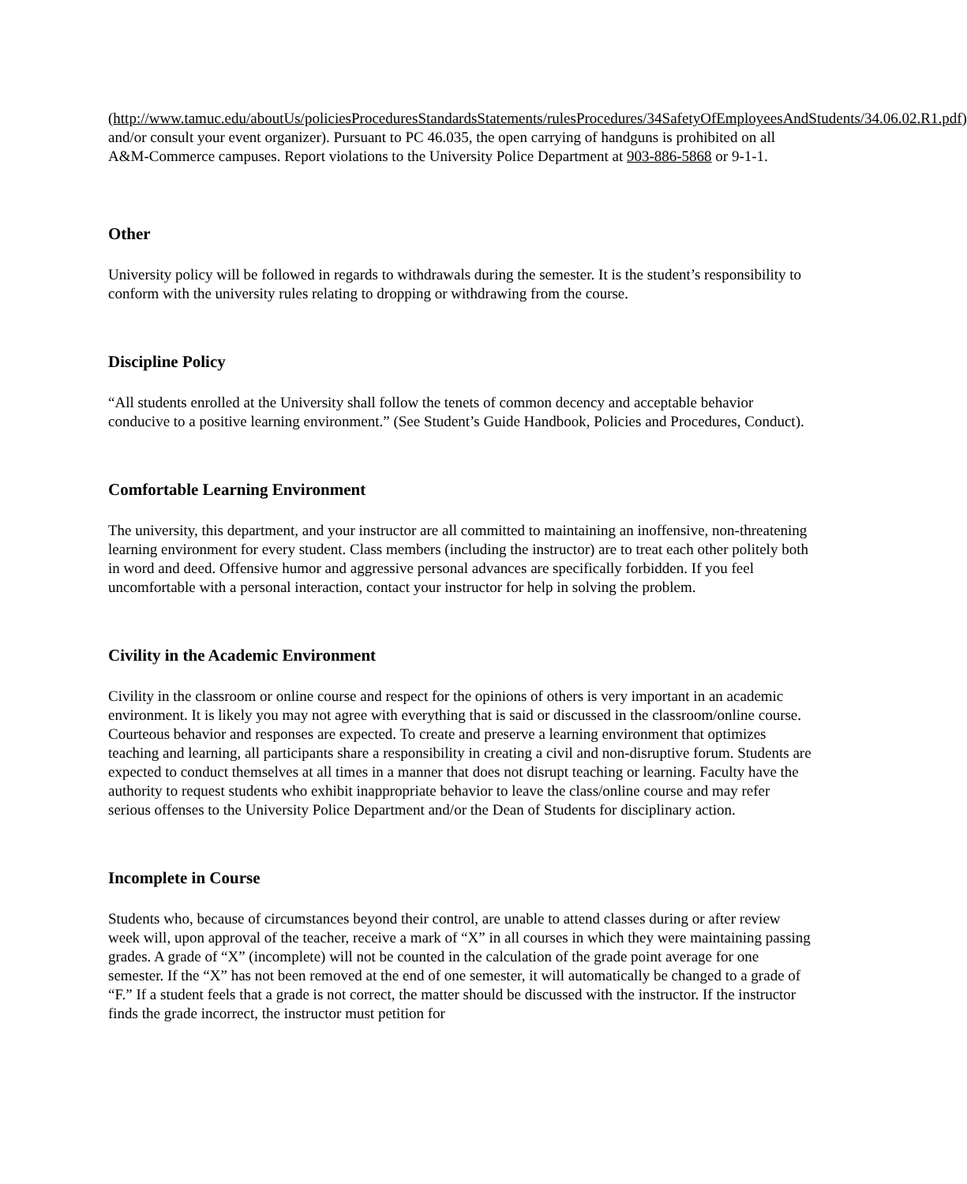(http://www.tamuc.edu/aboutUs/policiesProceduresStandardsStatements/rulesProcedures/34SafetyOfEmployeesAndStudents/34.06.02.R1.pdf) and/or consult your event organizer). Pursuant to PC 46.035, the open carrying of handguns is prohibited on all A&M-Commerce campuses. Report violations to the University Police Department at 903-886-5868 or 9-1-1.
Other
University policy will be followed in regards to withdrawals during the semester. It is the student’s responsibility to conform with the university rules relating to dropping or withdrawing from the course.
Discipline Policy
“All students enrolled at the University shall follow the tenets of common decency and acceptable behavior conducive to a positive learning environment.” (See Student’s Guide Handbook, Policies and Procedures, Conduct).
Comfortable Learning Environment
The university, this department, and your instructor are all committed to maintaining an inoffensive, non-threatening learning environment for every student. Class members (including the instructor) are to treat each other politely both in word and deed. Offensive humor and aggressive personal advances are specifically forbidden. If you feel uncomfortable with a personal interaction, contact your instructor for help in solving the problem.
Civility in the Academic Environment
Civility in the classroom or online course and respect for the opinions of others is very important in an academic environment. It is likely you may not agree with everything that is said or discussed in the classroom/online course. Courteous behavior and responses are expected. To create and preserve a learning environment that optimizes teaching and learning, all participants share a responsibility in creating a civil and non-disruptive forum. Students are expected to conduct themselves at all times in a manner that does not disrupt teaching or learning. Faculty have the authority to request students who exhibit inappropriate behavior to leave the class/online course and may refer serious offenses to the University Police Department and/or the Dean of Students for disciplinary action.
Incomplete in Course
Students who, because of circumstances beyond their control, are unable to attend classes during or after review week will, upon approval of the teacher, receive a mark of “X” in all courses in which they were maintaining passing grades. A grade of “X” (incomplete) will not be counted in the calculation of the grade point average for one semester. If the “X” has not been removed at the end of one semester, it will automatically be changed to a grade of “F.” If a student feels that a grade is not correct, the matter should be discussed with the instructor. If the instructor finds the grade incorrect, the instructor must petition for